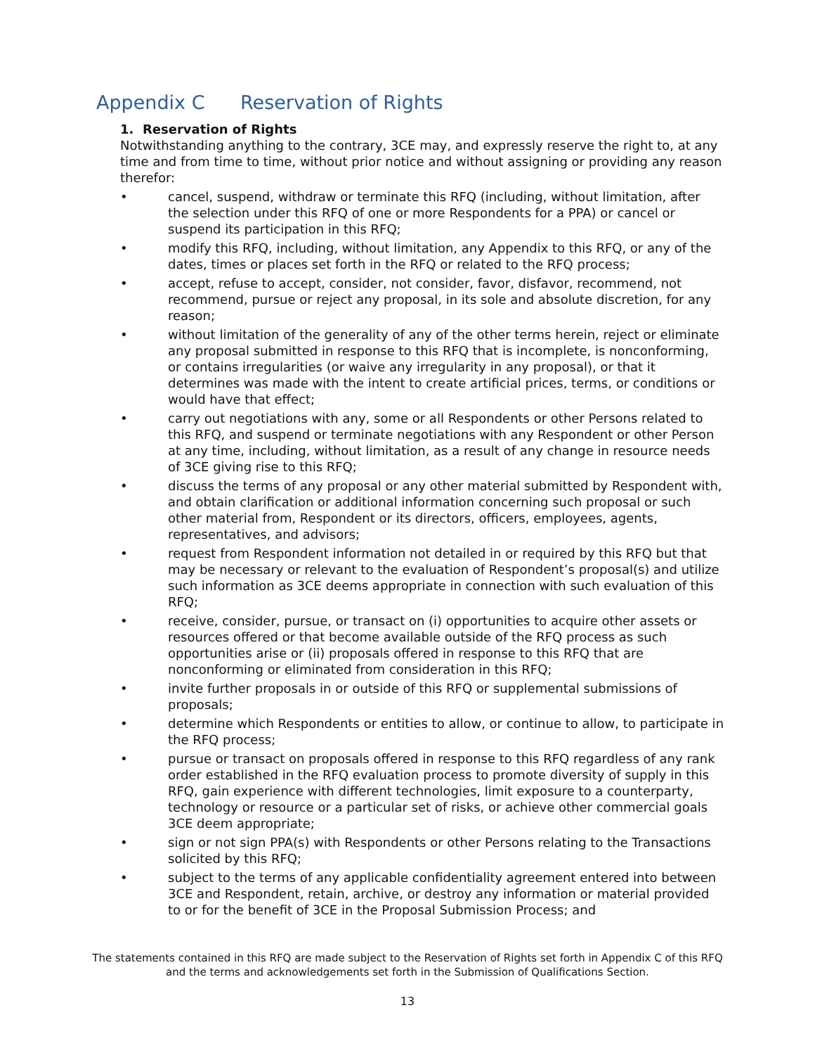Appendix C Reservation of Rights
1. Reservation of Rights
Notwithstanding anything to the contrary, 3CE may, and expressly reserve the right to, at any time and from time to time, without prior notice and without assigning or providing any reason therefor:
• cancel, suspend, withdraw or terminate this RFQ (including, without limitation, after the selection under this RFQ of one or more Respondents for a PPA) or cancel or suspend its participation in this RFQ;
• modify this RFQ, including, without limitation, any Appendix to this RFQ, or any of the dates, times or places set forth in the RFQ or related to the RFQ process;
• accept, refuse to accept, consider, not consider, favor, disfavor, recommend, not recommend, pursue or reject any proposal, in its sole and absolute discretion, for any reason;
• without limitation of the generality of any of the other terms herein, reject or eliminate any proposal submitted in response to this RFQ that is incomplete, is nonconforming, or contains irregularities (or waive any irregularity in any proposal), or that it determines was made with the intent to create artificial prices, terms, or conditions or would have that effect;
• carry out negotiations with any, some or all Respondents or other Persons related to this RFQ, and suspend or terminate negotiations with any Respondent or other Person at any time, including, without limitation, as a result of any change in resource needs of 3CE giving rise to this RFQ;
• discuss the terms of any proposal or any other material submitted by Respondent with, and obtain clarification or additional information concerning such proposal or such other material from, Respondent or its directors, officers, employees, agents, representatives, and advisors;
• request from Respondent information not detailed in or required by this RFQ but that may be necessary or relevant to the evaluation of Respondent’s proposal(s) and utilize such information as 3CE deems appropriate in connection with such evaluation of this RFQ;
• receive, consider, pursue, or transact on (i) opportunities to acquire other assets or resources offered or that become available outside of the RFQ process as such opportunities arise or (ii) proposals offered in response to this RFQ that are nonconforming or eliminated from consideration in this RFQ;
• invite further proposals in or outside of this RFQ or supplemental submissions of proposals;
• determine which Respondents or entities to allow, or continue to allow, to participate in the RFQ process;
• pursue or transact on proposals offered in response to this RFQ regardless of any rank order established in the RFQ evaluation process to promote diversity of supply in this RFQ, gain experience with different technologies, limit exposure to a counterparty, technology or resource or a particular set of risks, or achieve other commercial goals 3CE deem appropriate;
• sign or not sign PPA(s) with Respondents or other Persons relating to the Transactions solicited by this RFQ;
• subject to the terms of any applicable confidentiality agreement entered into between 3CE and Respondent, retain, archive, or destroy any information or material provided to or for the benefit of 3CE in the Proposal Submission Process; and
The statements contained in this RFQ are made subject to the Reservation of Rights set forth in Appendix C of this RFQ and the terms and acknowledgements set forth in the Submission of Qualifications Section.
13